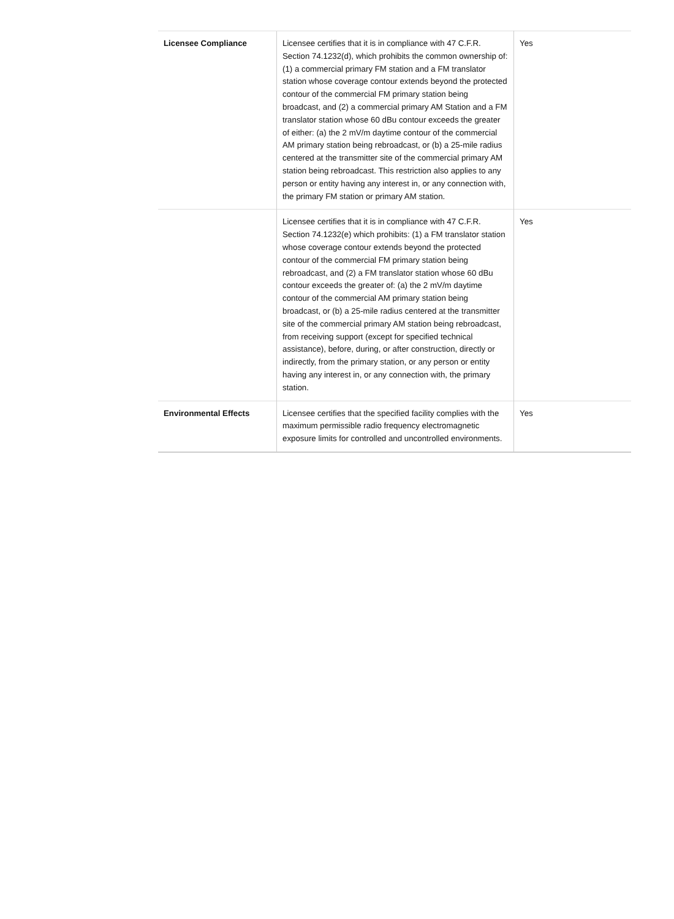| Licensee Compliance | Licensee certifies that it is in compliance with 47 C.F.R. Section 74.1232(d), which prohibits the common ownership of: (1) a commercial primary FM station and a FM translator station whose coverage contour extends beyond the protected contour of the commercial FM primary station being broadcast, and (2) a commercial primary AM Station and a FM translator station whose 60 dBu contour exceeds the greater of either: (a) the 2 mV/m daytime contour of the commercial AM primary station being rebroadcast, or (b) a 25-mile radius centered at the transmitter site of the commercial primary AM station being rebroadcast. This restriction also applies to any person or entity having any interest in, or any connection with, the primary FM station or primary AM station. | Yes |
| | Licensee certifies that it is in compliance with 47 C.F.R. Section 74.1232(e) which prohibits: (1) a FM translator station whose coverage contour extends beyond the protected contour of the commercial FM primary station being rebroadcast, and (2) a FM translator station whose 60 dBu contour exceeds the greater of: (a) the 2 mV/m daytime contour of the commercial AM primary station being broadcast, or (b) a 25-mile radius centered at the transmitter site of the commercial primary AM station being rebroadcast, from receiving support (except for specified technical assistance), before, during, or after construction, directly or indirectly, from the primary station, or any person or entity having any interest in, or any connection with, the primary station. | Yes |
| Environmental Effects | Licensee certifies that the specified facility complies with the maximum permissible radio frequency electromagnetic exposure limits for controlled and uncontrolled environments. | Yes |